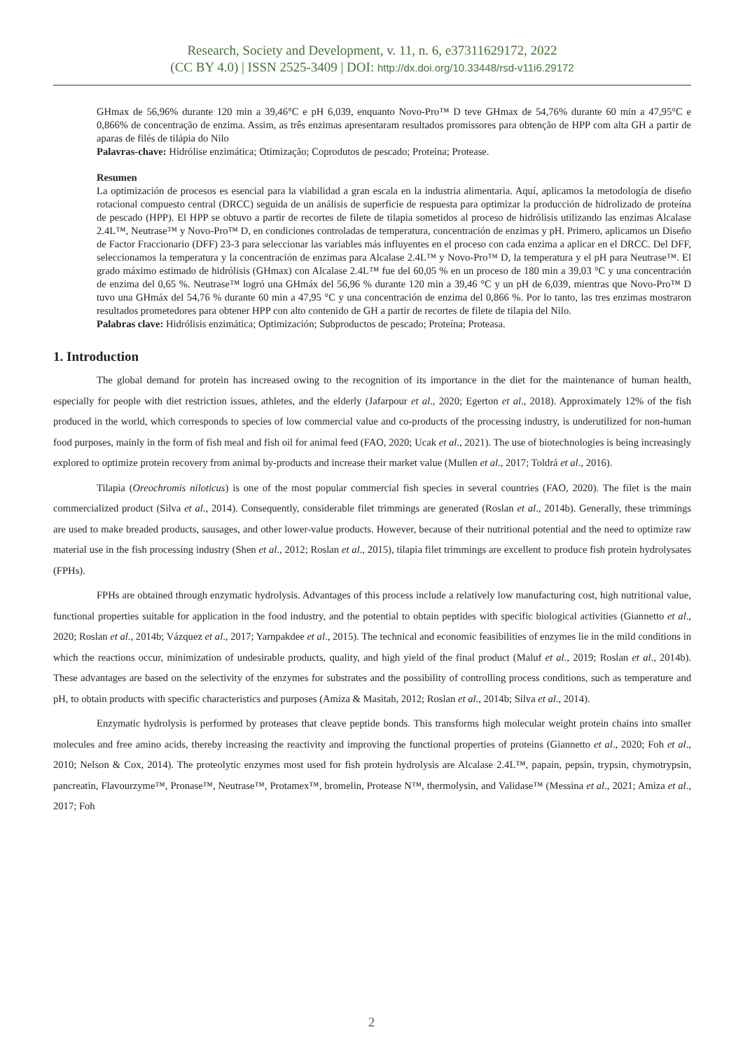Research, Society and Development, v. 11, n. 6, e37311629172, 2022
(CC BY 4.0) | ISSN 2525-3409 | DOI: http://dx.doi.org/10.33448/rsd-v11i6.29172
GHmax de 56,96% durante 120 min a 39,46°C e pH 6,039, enquanto Novo-Pro™ D teve GHmax de 54,76% durante 60 min a 47,95°C e 0,866% de concentração de enzima. Assim, as três enzimas apresentaram resultados promissores para obtenção de HPP com alta GH a partir de aparas de filés de tilápia do Nilo
Palavras-chave: Hidrólise enzimática; Otimização; Coprodutos de pescado; Proteína; Protease.
Resumen
La optimización de procesos es esencial para la viabilidad a gran escala en la industria alimentaria. Aquí, aplicamos la metodología de diseño rotacional compuesto central (DRCC) seguida de un análisis de superficie de respuesta para optimizar la producción de hidrolizado de proteína de pescado (HPP). El HPP se obtuvo a partir de recortes de filete de tilapia sometidos al proceso de hidrólisis utilizando las enzimas Alcalase 2.4L™, Neutrase™ y Novo-Pro™ D, en condiciones controladas de temperatura, concentración de enzimas y pH. Primero, aplicamos un Diseño de Factor Fraccionario (DFF) 23-3 para seleccionar las variables más influyentes en el proceso con cada enzima a aplicar en el DRCC. Del DFF, seleccionamos la temperatura y la concentración de enzimas para Alcalase 2.4L™ y Novo-Pro™ D, la temperatura y el pH para Neutrase™. El grado máximo estimado de hidrólisis (GHmax) con Alcalase 2.4L™ fue del 60,05 % en un proceso de 180 min a 39,03 °C y una concentración de enzima del 0,65 %. Neutrase™ logró una GHmáx del 56,96 % durante 120 min a 39,46 °C y un pH de 6,039, mientras que Novo-Pro™ D tuvo una GHmáx del 54,76 % durante 60 min a 47,95 °C y una concentración de enzima del 0,866 %. Por lo tanto, las tres enzimas mostraron resultados prometedores para obtener HPP con alto contenido de GH a partir de recortes de filete de tilapia del Nilo.
Palabras clave: Hidrólisis enzimática; Optimización; Subproductos de pescado; Proteína; Proteasa.
1. Introduction
The global demand for protein has increased owing to the recognition of its importance in the diet for the maintenance of human health, especially for people with diet restriction issues, athletes, and the elderly (Jafarpour et al., 2020; Egerton et al., 2018). Approximately 12% of the fish produced in the world, which corresponds to species of low commercial value and co-products of the processing industry, is underutilized for non-human food purposes, mainly in the form of fish meal and fish oil for animal feed (FAO, 2020; Ucak et al., 2021). The use of biotechnologies is being increasingly explored to optimize protein recovery from animal by-products and increase their market value (Mullen et al., 2017; Toldrá et al., 2016).
Tilapia (Oreochromis niloticus) is one of the most popular commercial fish species in several countries (FAO, 2020). The filet is the main commercialized product (Silva et al., 2014). Consequently, considerable filet trimmings are generated (Roslan et al., 2014b). Generally, these trimmings are used to make breaded products, sausages, and other lower-value products. However, because of their nutritional potential and the need to optimize raw material use in the fish processing industry (Shen et al., 2012; Roslan et al., 2015), tilapia filet trimmings are excellent to produce fish protein hydrolysates (FPHs).
FPHs are obtained through enzymatic hydrolysis. Advantages of this process include a relatively low manufacturing cost, high nutritional value, functional properties suitable for application in the food industry, and the potential to obtain peptides with specific biological activities (Giannetto et al., 2020; Roslan et al., 2014b; Vázquez et al., 2017; Yarnpakdee et al., 2015). The technical and economic feasibilities of enzymes lie in the mild conditions in which the reactions occur, minimization of undesirable products, quality, and high yield of the final product (Maluf et al., 2019; Roslan et al., 2014b). These advantages are based on the selectivity of the enzymes for substrates and the possibility of controlling process conditions, such as temperature and pH, to obtain products with specific characteristics and purposes (Amiza & Masitah, 2012; Roslan et al., 2014b; Silva et al., 2014).
Enzymatic hydrolysis is performed by proteases that cleave peptide bonds. This transforms high molecular weight protein chains into smaller molecules and free amino acids, thereby increasing the reactivity and improving the functional properties of proteins (Giannetto et al., 2020; Foh et al., 2010; Nelson & Cox, 2014). The proteolytic enzymes most used for fish protein hydrolysis are Alcalase 2.4L™, papain, pepsin, trypsin, chymotrypsin, pancreatin, Flavourzyme™, Pronase™, Neutrase™, Protamex™, bromelin, Protease N™, thermolysin, and Validase™ (Messina et al., 2021; Amiza et al., 2017; Foh
2